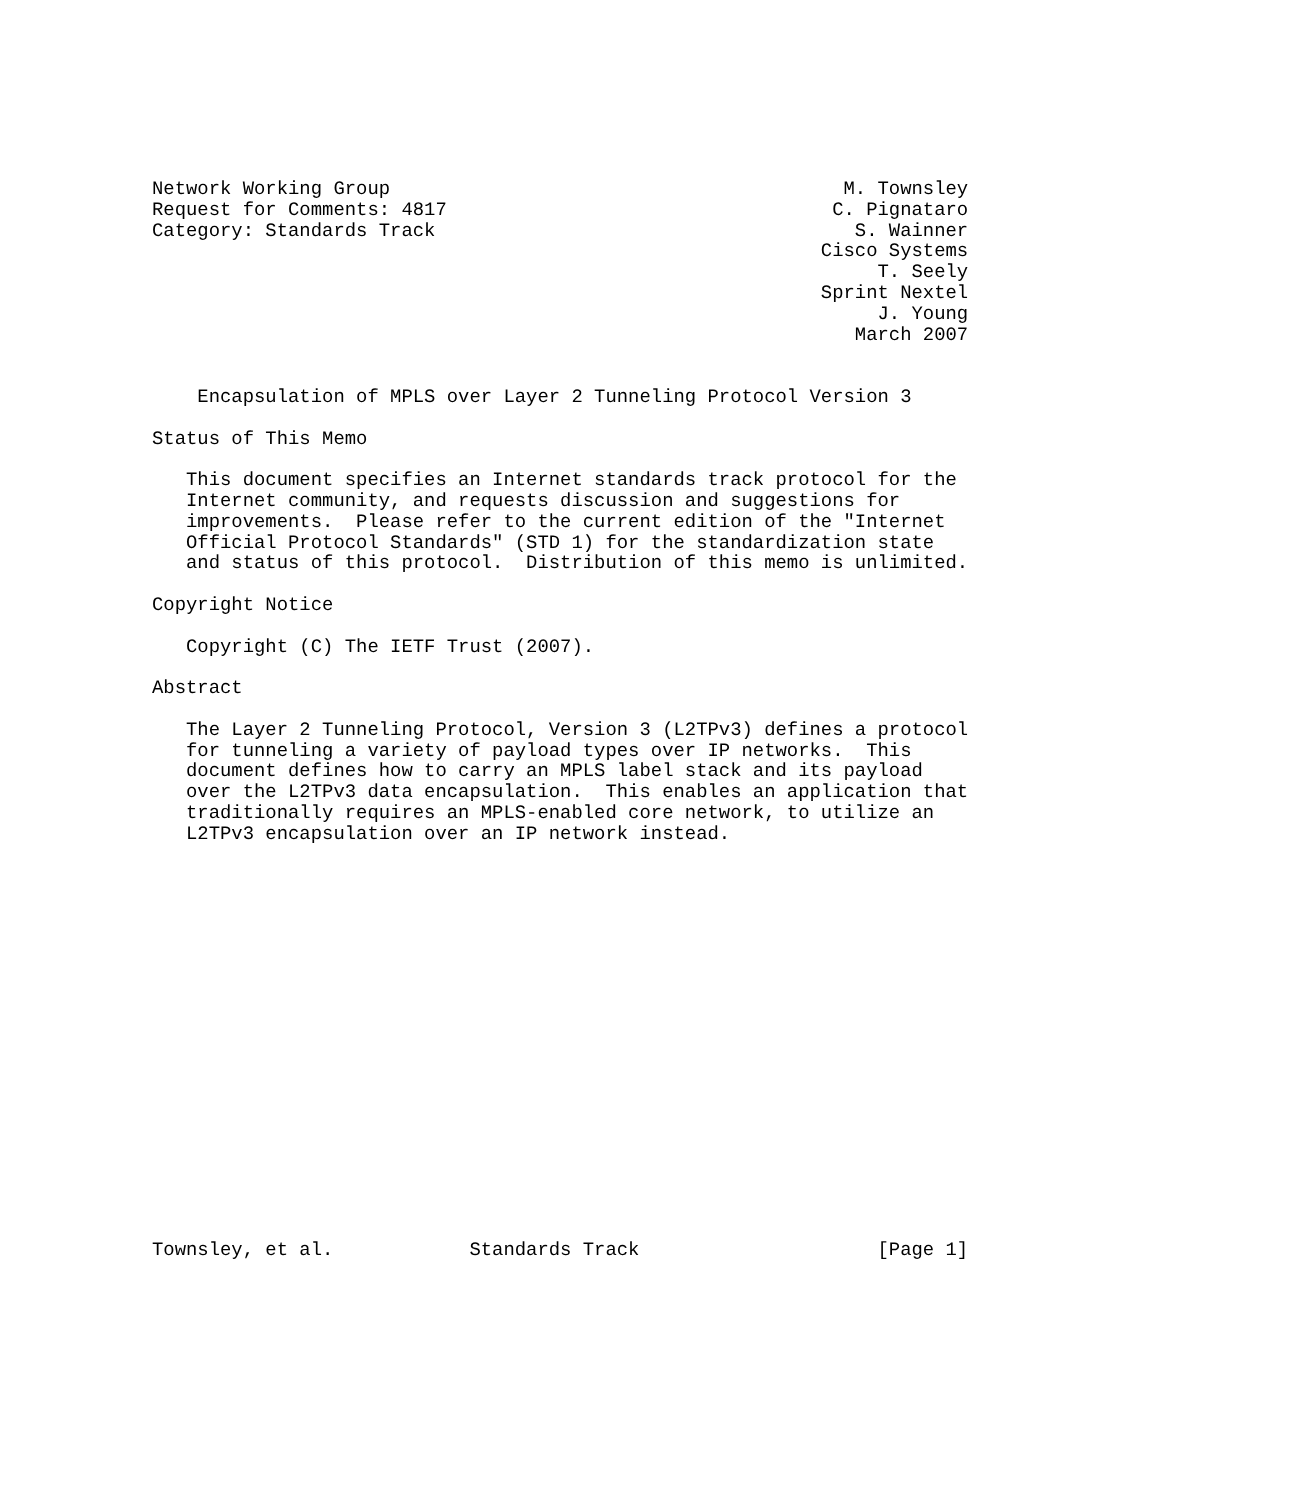Network Working Group                                        M. Townsley
Request for Comments: 4817                                  C. Pignataro
Category: Standards Track                                     S. Wainner
                                                           Cisco Systems
                                                                T. Seely
                                                           Sprint Nextel
                                                                J. Young
                                                              March 2007


    Encapsulation of MPLS over Layer 2 Tunneling Protocol Version 3

Status of This Memo

   This document specifies an Internet standards track protocol for the
   Internet community, and requests discussion and suggestions for
   improvements.  Please refer to the current edition of the "Internet
   Official Protocol Standards" (STD 1) for the standardization state
   and status of this protocol.  Distribution of this memo is unlimited.

Copyright Notice

   Copyright (C) The IETF Trust (2007).

Abstract

   The Layer 2 Tunneling Protocol, Version 3 (L2TPv3) defines a protocol
   for tunneling a variety of payload types over IP networks.  This
   document defines how to carry an MPLS label stack and its payload
   over the L2TPv3 data encapsulation.  This enables an application that
   traditionally requires an MPLS-enabled core network, to utilize an
   L2TPv3 encapsulation over an IP network instead.



















Townsley, et al.            Standards Track                     [Page 1]